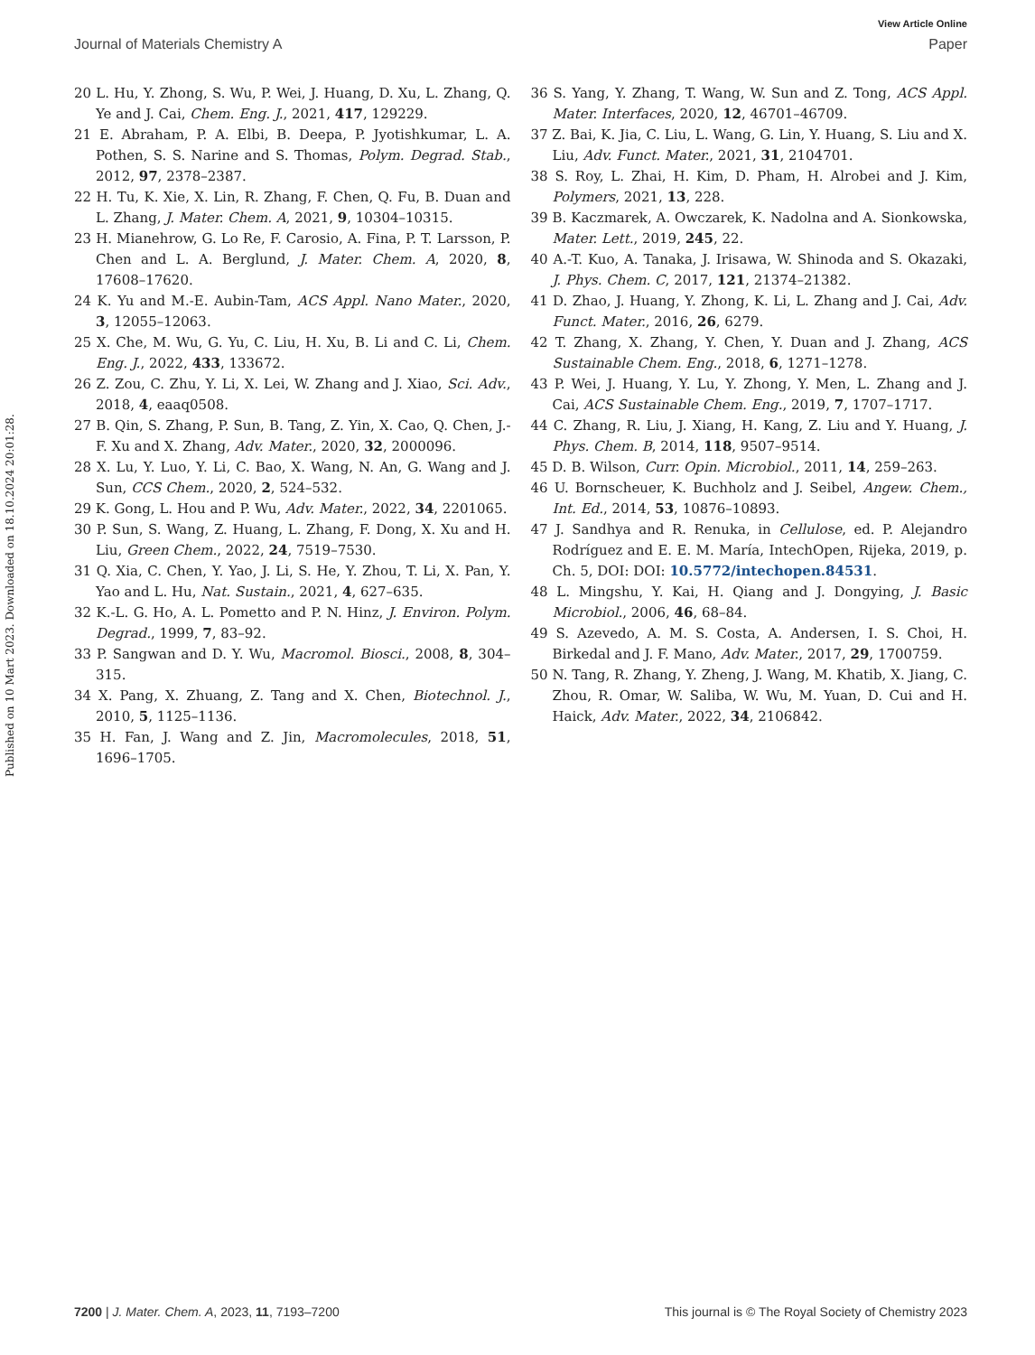Published on 10 Mart 2023. Downloaded on 18.10.2024 20:01:28.
View Article Online
Journal of Materials Chemistry A Paper
20 L. Hu, Y. Zhong, S. Wu, P. Wei, J. Huang, D. Xu, L. Zhang, Q. Ye and J. Cai, Chem. Eng. J., 2021, 417, 129229.
21 E. Abraham, P. A. Elbi, B. Deepa, P. Jyotishkumar, L. A. Pothen, S. S. Narine and S. Thomas, Polym. Degrad. Stab., 2012, 97, 2378–2387.
22 H. Tu, K. Xie, X. Lin, R. Zhang, F. Chen, Q. Fu, B. Duan and L. Zhang, J. Mater. Chem. A, 2021, 9, 10304–10315.
23 H. Mianehrow, G. Lo Re, F. Carosio, A. Fina, P. T. Larsson, P. Chen and L. A. Berglund, J. Mater. Chem. A, 2020, 8, 17608–17620.
24 K. Yu and M.-E. Aubin-Tam, ACS Appl. Nano Mater., 2020, 3, 12055–12063.
25 X. Che, M. Wu, G. Yu, C. Liu, H. Xu, B. Li and C. Li, Chem. Eng. J., 2022, 433, 133672.
26 Z. Zou, C. Zhu, Y. Li, X. Lei, W. Zhang and J. Xiao, Sci. Adv., 2018, 4, eaaq0508.
27 B. Qin, S. Zhang, P. Sun, B. Tang, Z. Yin, X. Cao, Q. Chen, J.-F. Xu and X. Zhang, Adv. Mater., 2020, 32, 2000096.
28 X. Lu, Y. Luo, Y. Li, C. Bao, X. Wang, N. An, G. Wang and J. Sun, CCS Chem., 2020, 2, 524–532.
29 K. Gong, L. Hou and P. Wu, Adv. Mater., 2022, 34, 2201065.
30 P. Sun, S. Wang, Z. Huang, L. Zhang, F. Dong, X. Xu and H. Liu, Green Chem., 2022, 24, 7519–7530.
31 Q. Xia, C. Chen, Y. Yao, J. Li, S. He, Y. Zhou, T. Li, X. Pan, Y. Yao and L. Hu, Nat. Sustain., 2021, 4, 627–635.
32 K.-L. G. Ho, A. L. Pometto and P. N. Hinz, J. Environ. Polym. Degrad., 1999, 7, 83–92.
33 P. Sangwan and D. Y. Wu, Macromol. Biosci., 2008, 8, 304–315.
34 X. Pang, X. Zhuang, Z. Tang and X. Chen, Biotechnol. J., 2010, 5, 1125–1136.
35 H. Fan, J. Wang and Z. Jin, Macromolecules, 2018, 51, 1696–1705.
36 S. Yang, Y. Zhang, T. Wang, W. Sun and Z. Tong, ACS Appl. Mater. Interfaces, 2020, 12, 46701–46709.
37 Z. Bai, K. Jia, C. Liu, L. Wang, G. Lin, Y. Huang, S. Liu and X. Liu, Adv. Funct. Mater., 2021, 31, 2104701.
38 S. Roy, L. Zhai, H. Kim, D. Pham, H. Alrobei and J. Kim, Polymers, 2021, 13, 228.
39 B. Kaczmarek, A. Owczarek, K. Nadolna and A. Sionkowska, Mater. Lett., 2019, 245, 22.
40 A.-T. Kuo, A. Tanaka, J. Irisawa, W. Shinoda and S. Okazaki, J. Phys. Chem. C, 2017, 121, 21374–21382.
41 D. Zhao, J. Huang, Y. Zhong, K. Li, L. Zhang and J. Cai, Adv. Funct. Mater., 2016, 26, 6279.
42 T. Zhang, X. Zhang, Y. Chen, Y. Duan and J. Zhang, ACS Sustainable Chem. Eng., 2018, 6, 1271–1278.
43 P. Wei, J. Huang, Y. Lu, Y. Zhong, Y. Men, L. Zhang and J. Cai, ACS Sustainable Chem. Eng., 2019, 7, 1707–1717.
44 C. Zhang, R. Liu, J. Xiang, H. Kang, Z. Liu and Y. Huang, J. Phys. Chem. B, 2014, 118, 9507–9514.
45 D. B. Wilson, Curr. Opin. Microbiol., 2011, 14, 259–263.
46 U. Bornscheuer, K. Buchholz and J. Seibel, Angew. Chem., Int. Ed., 2014, 53, 10876–10893.
47 J. Sandhya and R. Renuka, in Cellulose, ed. P. Alejandro Rodríguez and E. E. M. María, IntechOpen, Rijeka, 2019, p. Ch. 5, DOI: DOI: 10.5772/intechopen.84531.
48 L. Mingshu, Y. Kai, H. Qiang and J. Dongying, J. Basic Microbiol., 2006, 46, 68–84.
49 S. Azevedo, A. M. S. Costa, A. Andersen, I. S. Choi, H. Birkedal and J. F. Mano, Adv. Mater., 2017, 29, 1700759.
50 N. Tang, R. Zhang, Y. Zheng, J. Wang, M. Khatib, X. Jiang, C. Zhou, R. Omar, W. Saliba, W. Wu, M. Yuan, D. Cui and H. Haick, Adv. Mater., 2022, 34, 2106842.
7200 | J. Mater. Chem. A, 2023, 11, 7193–7200 This journal is © The Royal Society of Chemistry 2023